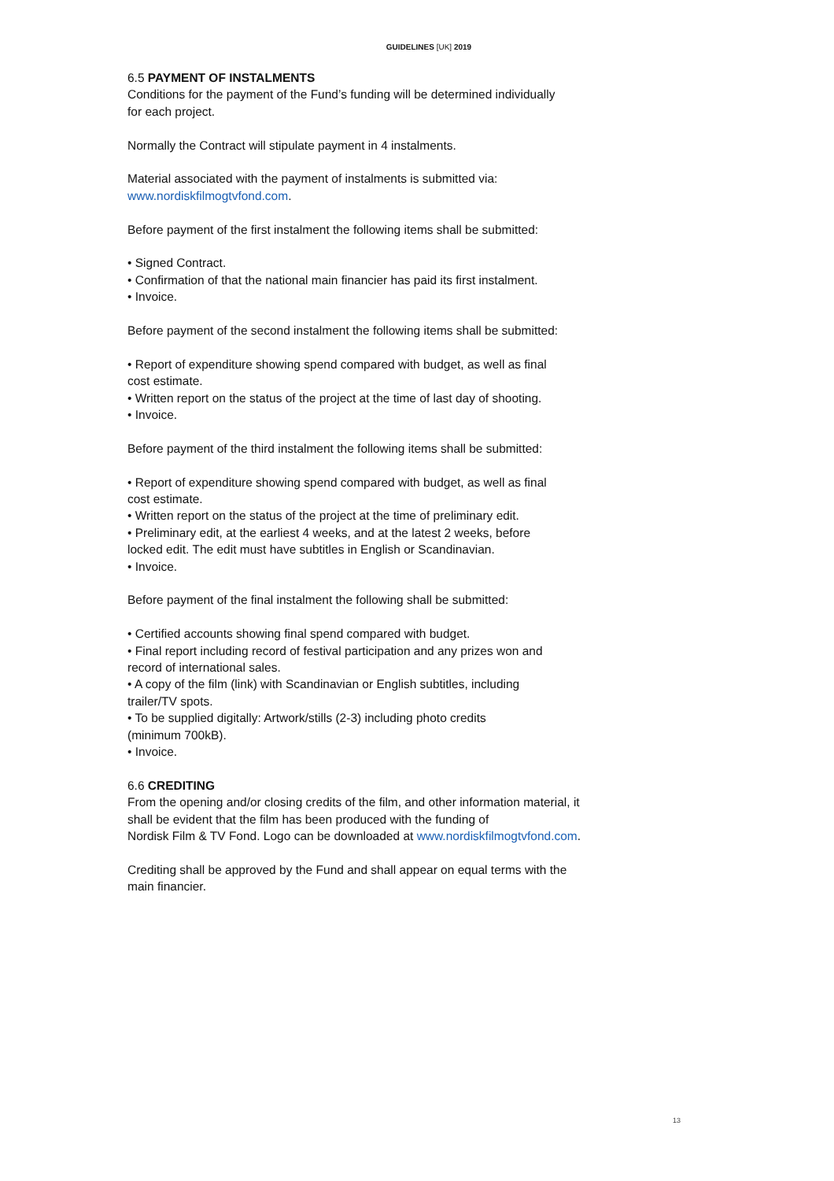GUIDELINES [UK] 2019
6.5 PAYMENT OF INSTALMENTS
Conditions for the payment of the Fund’s funding will be determined individually
for each project.
Normally the Contract will stipulate payment in 4 instalments.
Material associated with the payment of instalments is submitted via:
www.nordiskfilmogtvfond.com.
Before payment of the first instalment the following items shall be submitted:
• Signed Contract.
• Confirmation of that the national main financier has paid its first instalment.
• Invoice.
Before payment of the second instalment the following items shall be submitted:
• Report of expenditure showing spend compared with budget, as well as final
cost estimate.
• Written report on the status of the project at the time of last day of shooting.
• Invoice.
Before payment of the third instalment the following items shall be submitted:
• Report of expenditure showing spend compared with budget, as well as final
cost estimate.
• Written report on the status of the project at the time of preliminary edit.
• Preliminary edit, at the earliest 4 weeks, and at the latest 2 weeks, before
locked edit. The edit must have subtitles in English or Scandinavian.
• Invoice.
Before payment of the final instalment the following shall be submitted:
• Certified accounts showing final spend compared with budget.
• Final report including record of festival participation and any prizes won and
record of international sales.
• A copy of the film (link) with Scandinavian or English subtitles, including
trailer/TV spots.
• To be supplied digitally: Artwork/stills (2-3) including photo credits
(minimum 700kB).
• Invoice.
6.6 CREDITING
From the opening and/or closing credits of the film, and other information material, it
shall be evident that the film has been produced with the funding of
Nordisk Film & TV Fond. Logo can be downloaded at www.nordiskfilmogtvfond.com.
Crediting shall be approved by the Fund and shall appear on equal terms with the
main financier.
13